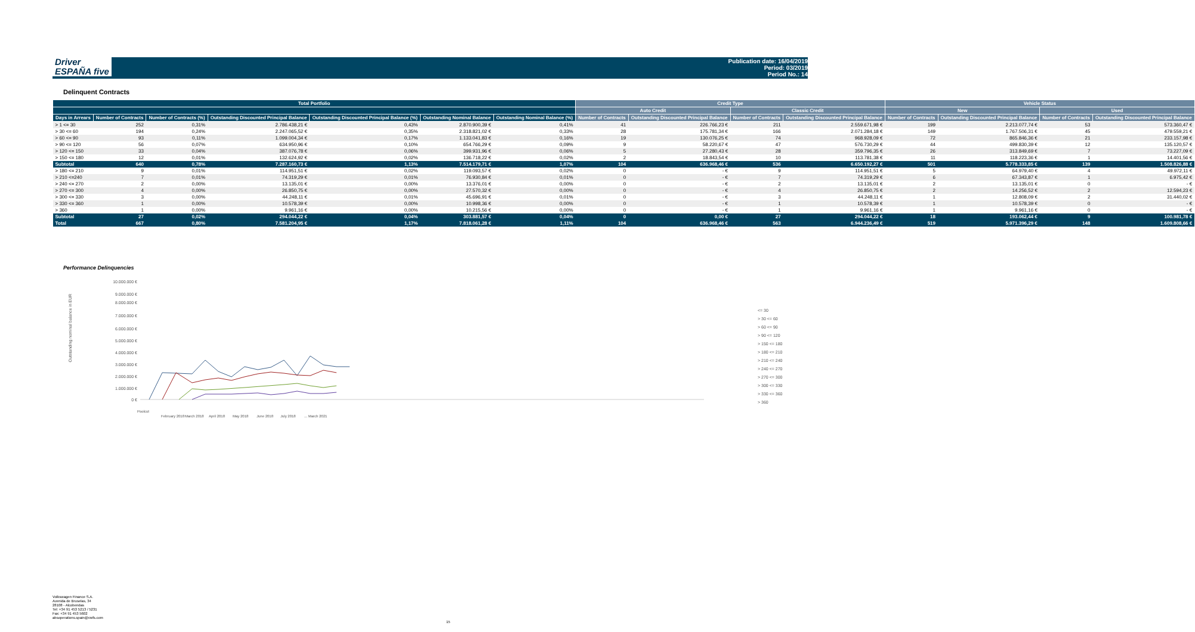Driver
ESPAÑA five
Publication date: 16/04/2019
Period: 03/2019
Period No.: 14
Delinquent Contracts
| Total Portfolio | | | | | | | Credit Type | | | | Vehicle Status | | | |
| --- | --- | --- | --- | --- | --- | --- | --- | --- | --- | --- | --- | --- | --- | --- |
| | | | | | | | Auto Credit | | Classic Credit | | New | | Used | |
| Days in Arrears | Number of Contracts | Number of Contracts (%) | Outstanding Discounted Principal Balance | Outstanding Discounted Principal Balance (%) | Outstanding Nominal Balance | Outstanding Nominal Balance (%) | Number of Contracts | Outstanding Discounted Principal Balance | Number of Contracts | Outstanding Discounted Principal Balance | Number of Contracts | Outstanding Discounted Principal Balance | Number of Contracts | Outstanding Discounted Principal Balance |
| > 1 <= 30 | 252 | 0,31% | 2.786.438,21 € | 0,43% | 2.870.900,39 € | 0,41% | 41 | 226.766,23 € | 211 | 2.559.671,98 € | 199 | 2.213.077,74 € | 53 | 573.360,47 € |
| > 30 <= 60 | 194 | 0,24% | 2.247.065,52 € | 0,35% | 2.318.821,02 € | 0,33% | 28 | 175.781,34 € | 166 | 2.071.284,18 € | 149 | 1.767.506,31 € | 45 | 479.559,21 € |
| > 60 <= 90 | 93 | 0,11% | 1.099.004,34 € | 0,17% | 1.133.041,83 € | 0,16% | 19 | 130.076,25 € | 74 | 968.928,09 € | 72 | 865.846,36 € | 21 | 233.157,98 € |
| > 90 <= 120 | 56 | 0,07% | 634.950,96 € | 0,10% | 654.766,29 € | 0,09% | 9 | 58.220,67 € | 47 | 576.730,29 € | 44 | 499.830,39 € | 12 | 135.120,57 € |
| > 120 <= 150 | 33 | 0,04% | 387.076,78 € | 0,06% | 399.931,96 € | 0,06% | 5 | 27.280,43 € | 28 | 359.796,35 € | 26 | 313.849,69 € | 7 | 73.227,09 € |
| > 150 <= 180 | 12 | 0,01% | 132.624,92 € | 0,02% | 136.718,22 € | 0,02% | 2 | 18.843,54 € | 10 | 113.781,38 € | 11 | 118.223,36 € | 1 | 14.401,56 € |
| Subtotal | 640 | 0,78% | 7.287.160,73 € | 1,13% | 7.514.179,71 € | 1,07% | 104 | 636.968,46 € | 536 | 6.650.192,27 € | 501 | 5.778.333,85 € | 139 | 1.508.826,88 € |
| > 180 <= 210 | 9 | 0,01% | 114.951,51 € | 0,02% | 119.093,57 € | 0,02% | 0 | - € | 9 | 114.951,51 € | 5 | 64.979,40 € | 4 | 49.972,11 € |
| > 210 <=240 | 7 | 0,01% | 74.319,29 € | 0,01% | 76.930,84 € | 0,01% | 0 | - € | 7 | 74.319,29 € | 6 | 67.343,87 € | 1 | 6.975,42 € |
| > 240 <= 270 | 2 | 0,00% | 13.135,01 € | 0,00% | 13.376,01 € | 0,00% | 0 | - € | 2 | 13.135,01 € | 2 | 13.135,01 € | 0 | - € |
| > 270 <= 300 | 4 | 0,00% | 26.850,75 € | 0,00% | 27.570,32 € | 0,00% | 0 | - € | 4 | 26.850,75 € | 2 | 14.256,52 € | 2 | 12.594,23 € |
| > 300 <= 330 | 3 | 0,00% | 44.248,11 € | 0,01% | 45.696,91 € | 0,01% | 0 | - € | 3 | 44.248,11 € | 1 | 12.808,09 € | 2 | 31.440,02 € |
| > 330 <= 360 | 1 | 0,00% | 10.578,39 € | 0,00% | 10.998,36 € | 0,00% | 0 | - € | 1 | 10.578,39 € | 1 | 10.578,39 € | 0 | - € |
| > 360 | 1 | 0,00% | 9.961,16 € | 0,00% | 10.215,56 € | 0,00% | 0 | - € | 1 | 9.961,16 € | 1 | 9.961,16 € | 0 | - € |
| Subtotal | 27 | 0,02% | 294.044,22 € | 0,04% | 303.881,57 € | 0,04% | 0 | 0,00 € | 27 | 294.044,22 € | 18 | 193.062,44 € | 9 | 100.981,78 € |
| Total | 667 | 0,80% | 7.581.204,95 € | 1,17% | 7.818.061,28 € | 1,11% | 104 | 636.968,46 € | 563 | 6.944.236,49 € | 519 | 5.971.396,29 € | 148 | 1.609.808,66 € |
Performance Delinquencies
Outstanding nominal balance in EUR
10.000.000 €
9.000.000 €
8.000.000 €
7.000.000 €
6.000.000 €
5.000.000 €
4.000.000 €
3.000.000 €
2.000.000 €
1.000.000 €
0 €
<= 30
> 30 <= 60
> 60 <= 90
> 90 <= 120
> 150 <= 180
> 180 <= 210
> 210 <= 240
> 240 <= 270
> 270 <= 300
> 300 <= 330
> 330 <= 360
> 360
Poolcut
February 2018
March 2018
April 2018
May 2018
June 2018
July 2018
... March 2021
Volkswagen Finance S.A.
Avenida de Bruselas, 34
28108 - Alcobendas
Tel: +34 91 453 5213 / 5231
Fax: +34 91 453 5602
absoperations.spain@vwfs.com
15